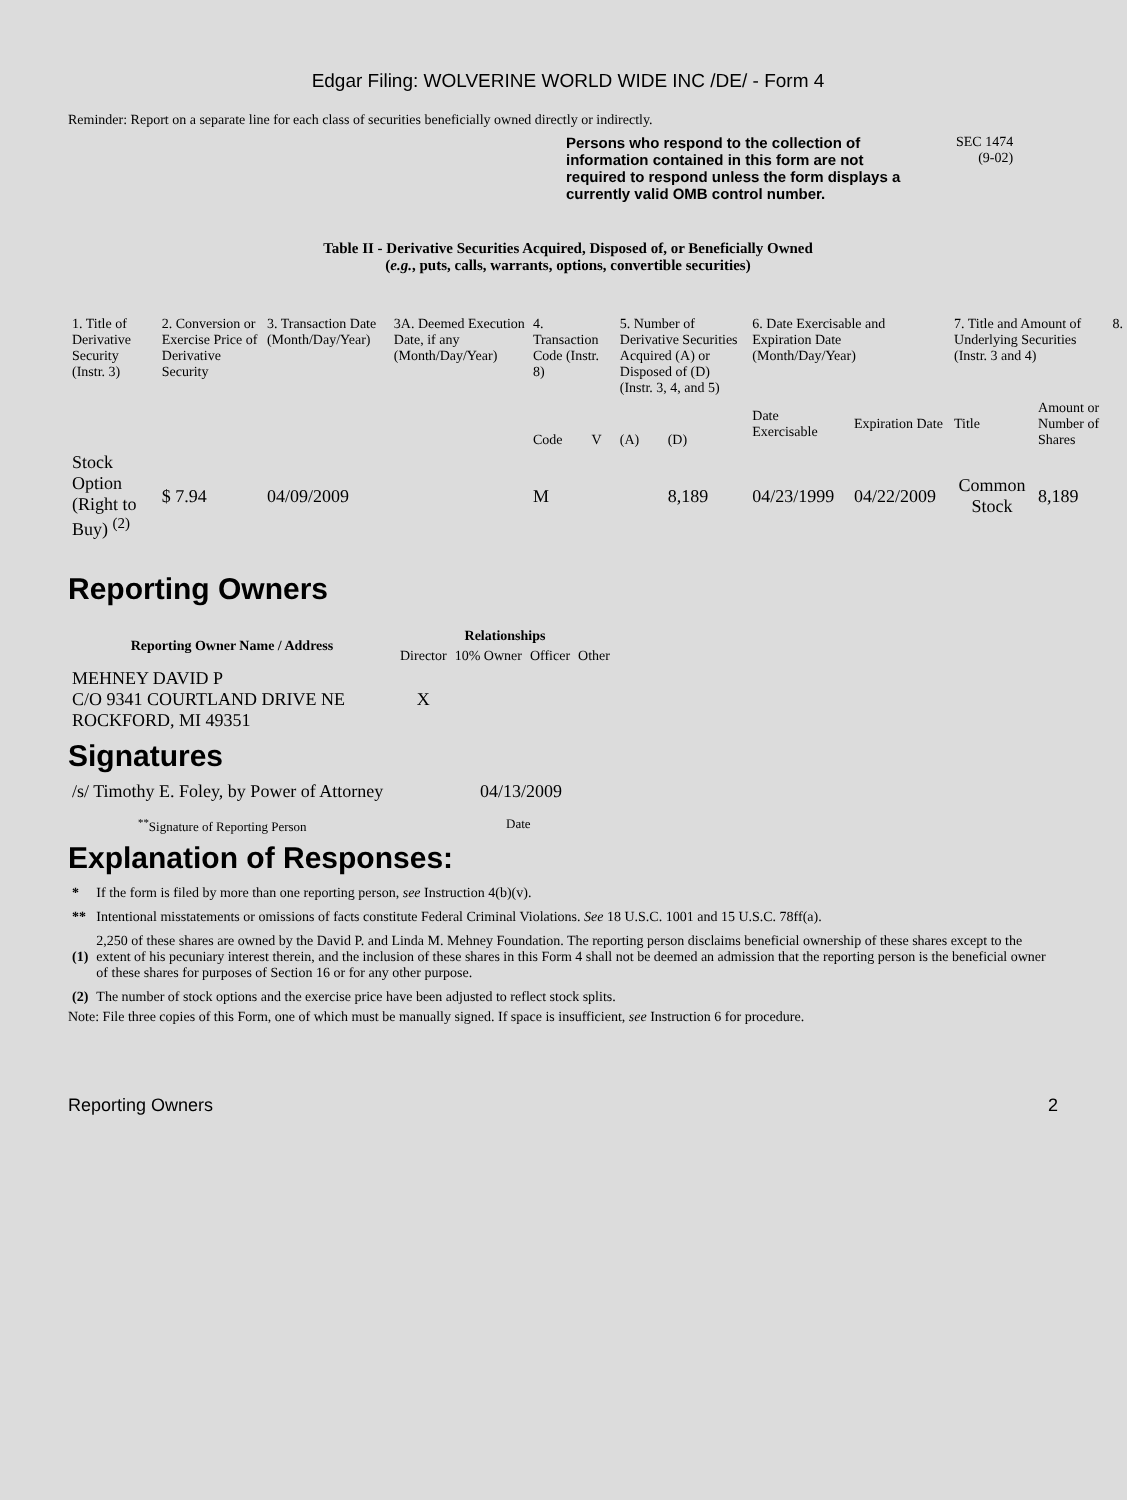Edgar Filing: WOLVERINE WORLD WIDE INC /DE/ - Form 4
Reminder: Report on a separate line for each class of securities beneficially owned directly or indirectly.
Persons who respond to the collection of information contained in this form are not required to respond unless the form displays a currently valid OMB control number.
SEC 1474
(9-02)
Table II - Derivative Securities Acquired, Disposed of, or Beneficially Owned
(e.g., puts, calls, warrants, options, convertible securities)
| 1. Title of Derivative Security (Instr. 3) | 2. Conversion or Exercise Price of Derivative Security | 3. Transaction Date (Month/Day/Year) | 3A. Deemed Execution Date, if any (Month/Day/Year) | 4. Transaction Code (Instr. 8) | | 5. Number of Derivative Securities Acquired (A) or Disposed of (D) (Instr. 3, 4, and 5) | | 6. Date Exercisable and Expiration Date (Month/Day/Year) | | 7. Title and Amount of Underlying Securities (Instr. 3 and 4) | | 8. |
| | | | | Code | V | (A) | (D) | Date Exercisable | Expiration Date | Title | Amount or Number of Shares | |
| Stock Option (Right to Buy) <sup>(2)</sup> | $ 7.94 | 04/09/2009 | | M | | | 8,189 | 04/23/1999 | 04/22/2009 | Common Stock | 8,189 | |
Reporting Owners
| Reporting Owner Name / Address | Relationships | | | |
| --- | --- | --- | --- | --- |
| | Director | 10% Owner | Officer | Other |
| MEHNEY DAVID P C/O 9341 COURTLAND DRIVE NE ROCKFORD, MI 49351 | X | | | |
Signatures
| /s/ Timothy E. Foley, by Power of Attorney | 04/13/2009 |
| <sup>**</sup> Signature of Reporting Person | Date |
Explanation of Responses:
| * | If the form is filed by more than one reporting person, see Instruction 4(b)(v). |
| ** | Intentional misstatements or omissions of facts constitute Federal Criminal Violations. See 18 U.S.C. 1001 and 15 U.S.C. 78ff(a). |
| (1) | 2,250 of these shares are owned by the David P. and Linda M. Mehney Foundation. The reporting person disclaims beneficial ownership of these shares except to the extent of his pecuniary interest therein, and the inclusion of these shares in this Form 4 shall not be deemed an admission that the reporting person is the beneficial owner of these shares for purposes of Section 16 or for any other purpose. |
| (2) | The number of stock options and the exercise price have been adjusted to reflect stock splits. |
Note: File three copies of this Form, one of which must be manually signed. If space is insufficient, see Instruction 6 for procedure.
Reporting Owners 2